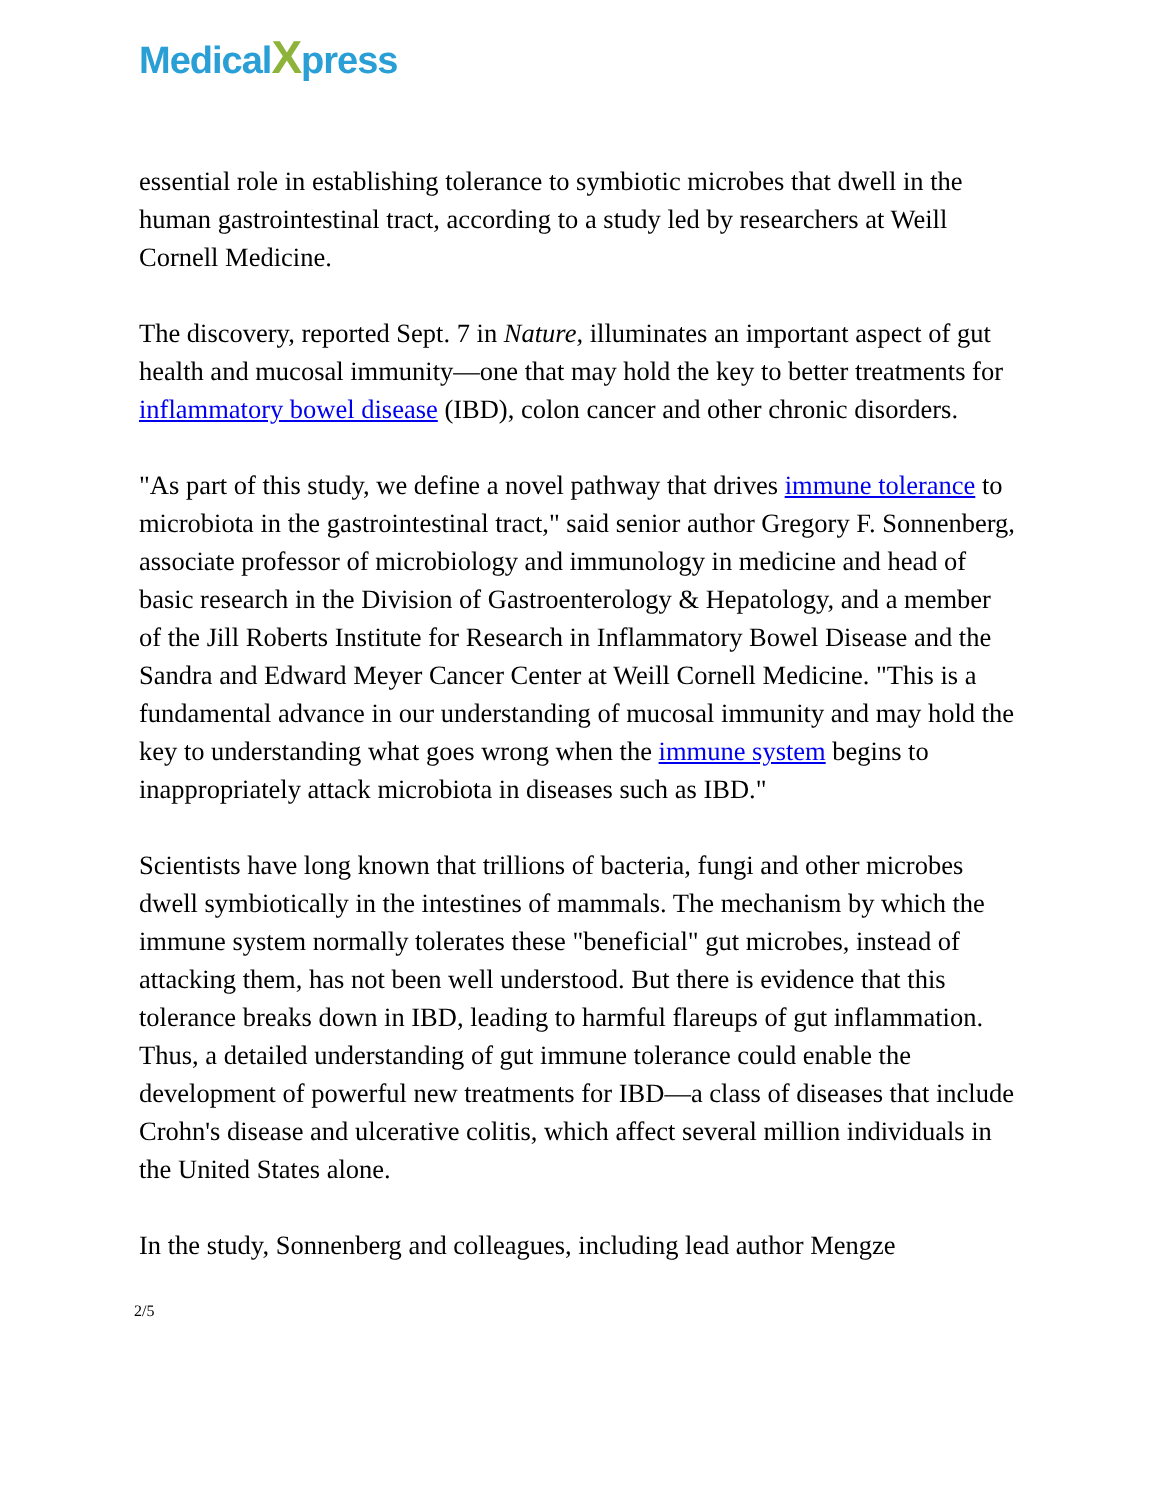Medical Xpress
essential role in establishing tolerance to symbiotic microbes that dwell in the human gastrointestinal tract, according to a study led by researchers at Weill Cornell Medicine.
The discovery, reported Sept. 7 in Nature, illuminates an important aspect of gut health and mucosal immunity—one that may hold the key to better treatments for inflammatory bowel disease (IBD), colon cancer and other chronic disorders.
"As part of this study, we define a novel pathway that drives immune tolerance to microbiota in the gastrointestinal tract," said senior author Gregory F. Sonnenberg, associate professor of microbiology and immunology in medicine and head of basic research in the Division of Gastroenterology & Hepatology, and a member of the Jill Roberts Institute for Research in Inflammatory Bowel Disease and the Sandra and Edward Meyer Cancer Center at Weill Cornell Medicine. "This is a fundamental advance in our understanding of mucosal immunity and may hold the key to understanding what goes wrong when the immune system begins to inappropriately attack microbiota in diseases such as IBD."
Scientists have long known that trillions of bacteria, fungi and other microbes dwell symbiotically in the intestines of mammals. The mechanism by which the immune system normally tolerates these "beneficial" gut microbes, instead of attacking them, has not been well understood. But there is evidence that this tolerance breaks down in IBD, leading to harmful flareups of gut inflammation. Thus, a detailed understanding of gut immune tolerance could enable the development of powerful new treatments for IBD—a class of diseases that include Crohn's disease and ulcerative colitis, which affect several million individuals in the United States alone.
In the study, Sonnenberg and colleagues, including lead author Mengze
2/5